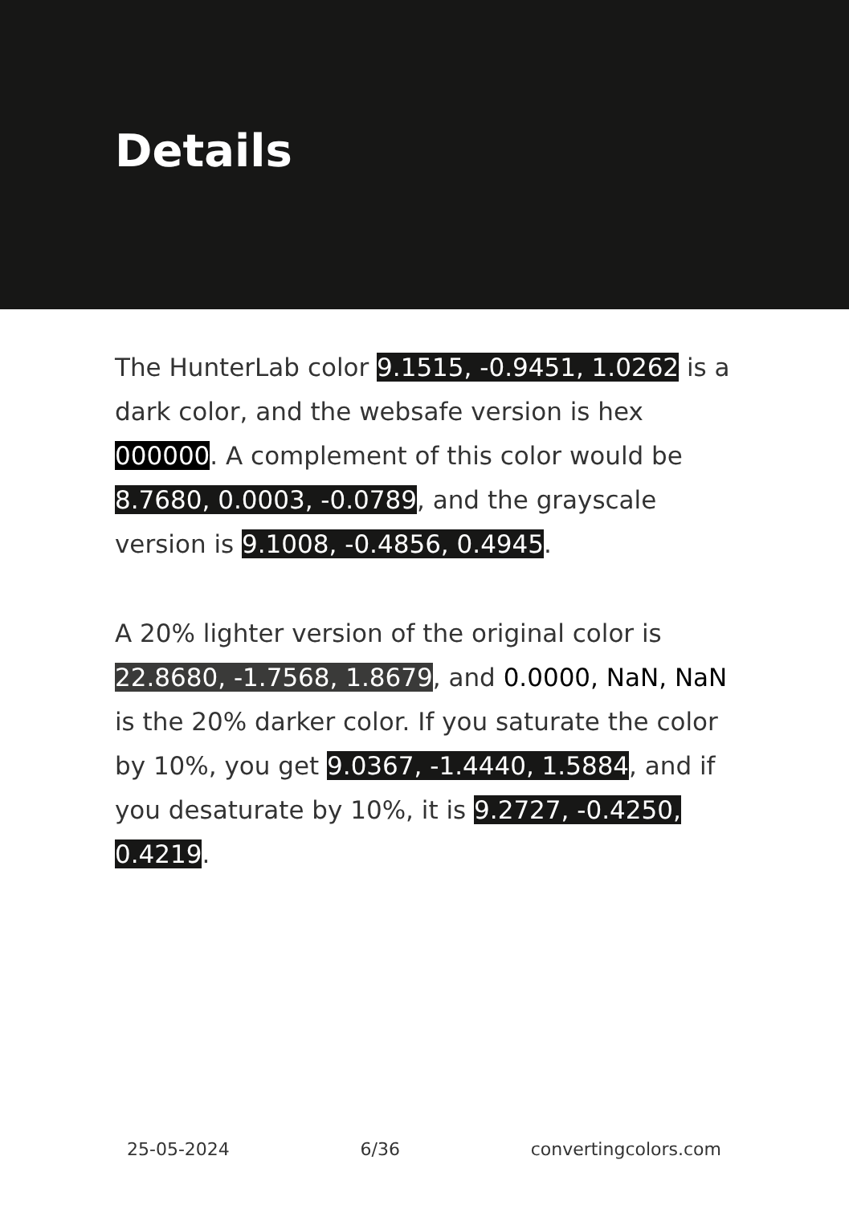Details
The HunterLab color 9.1515, -0.9451, 1.0262 is a dark color, and the websafe version is hex 000000. A complement of this color would be 8.7680, 0.0003, -0.0789, and the grayscale version is 9.1008, -0.4856, 0.4945.
A 20% lighter version of the original color is 22.8680, -1.7568, 1.8679, and 0.0000, NaN, NaN is the 20% darker color. If you saturate the color by 10%, you get 9.0367, -1.4440, 1.5884, and if you desaturate by 10%, it is 9.2727, -0.4250, 0.4219.
25-05-2024 6/36 convertingcolors.com